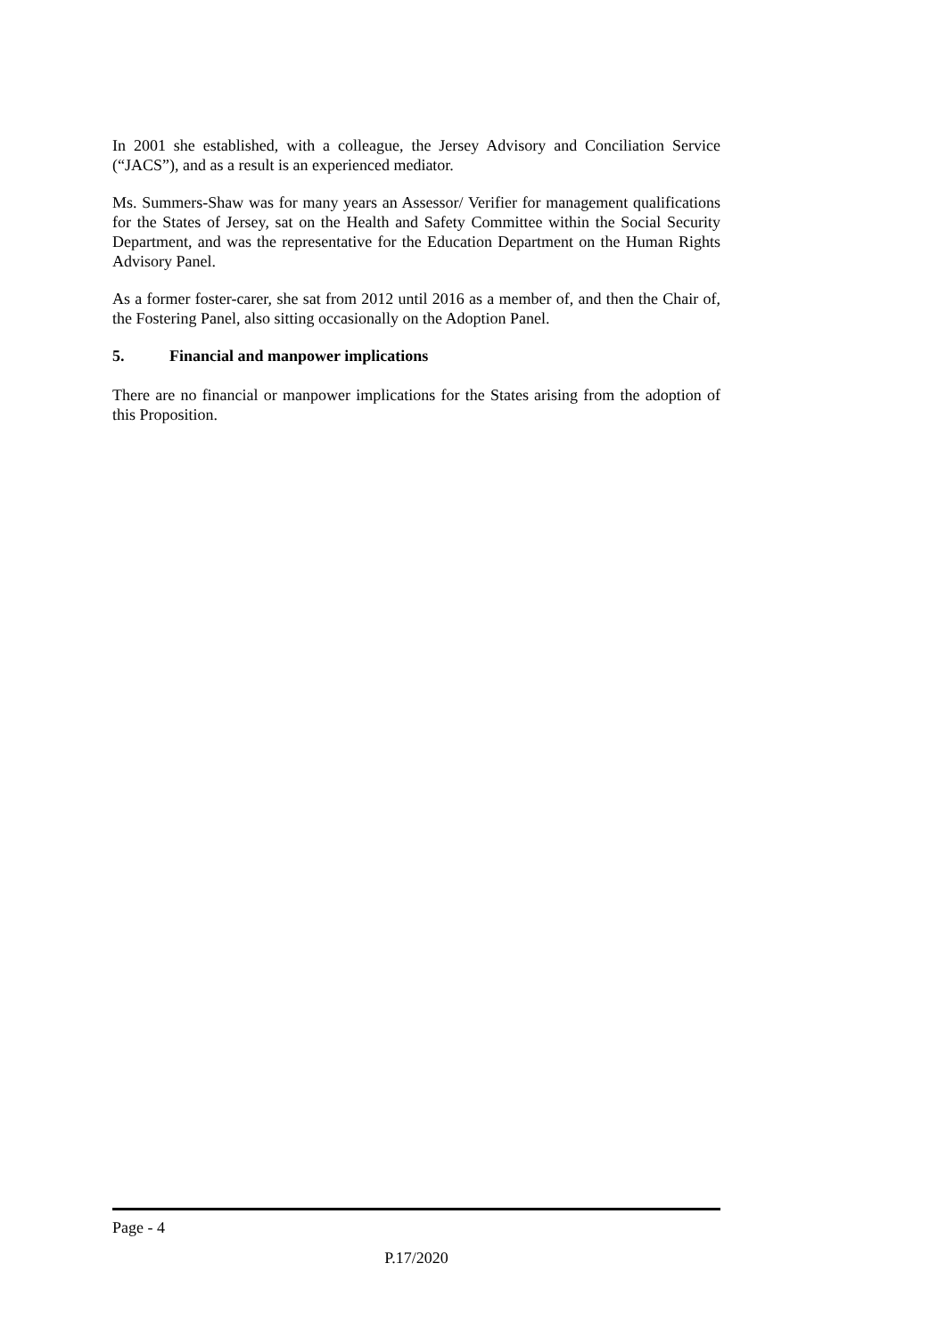In 2001 she established, with a colleague, the Jersey Advisory and Conciliation Service (“JACS”), and as a result is an experienced mediator.
Ms. Summers-Shaw was for many years an Assessor/ Verifier for management qualifications for the States of Jersey, sat on the Health and Safety Committee within the Social Security Department, and was the representative for the Education Department on the Human Rights Advisory Panel.
As a former foster-carer, she sat from 2012 until 2016 as a member of, and then the Chair of, the Fostering Panel, also sitting occasionally on the Adoption Panel.
5. Financial and manpower implications
There are no financial or manpower implications for the States arising from the adoption of this Proposition.
Page - 4
P.17/2020